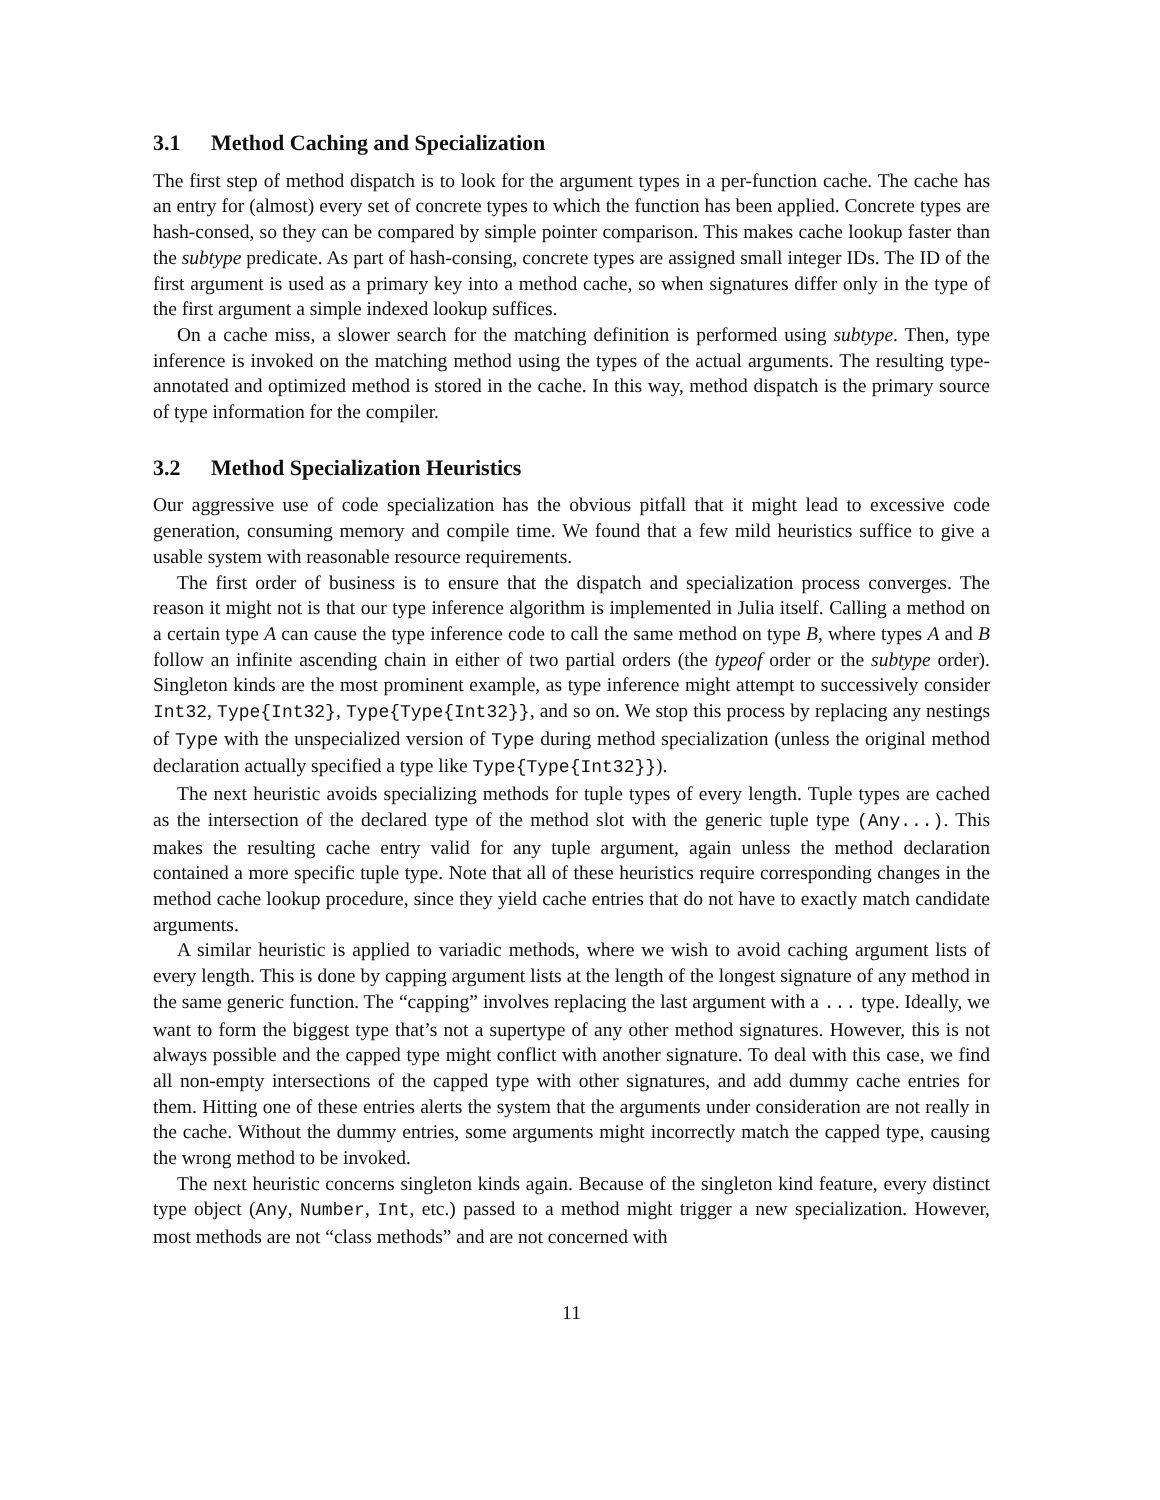3.1 Method Caching and Specialization
The first step of method dispatch is to look for the argument types in a per-function cache. The cache has an entry for (almost) every set of concrete types to which the function has been applied. Concrete types are hash-consed, so they can be compared by simple pointer comparison. This makes cache lookup faster than the subtype predicate. As part of hash-consing, concrete types are assigned small integer IDs. The ID of the first argument is used as a primary key into a method cache, so when signatures differ only in the type of the first argument a simple indexed lookup suffices.
On a cache miss, a slower search for the matching definition is performed using subtype. Then, type inference is invoked on the matching method using the types of the actual arguments. The resulting type-annotated and optimized method is stored in the cache. In this way, method dispatch is the primary source of type information for the compiler.
3.2 Method Specialization Heuristics
Our aggressive use of code specialization has the obvious pitfall that it might lead to excessive code generation, consuming memory and compile time. We found that a few mild heuristics suffice to give a usable system with reasonable resource requirements.
The first order of business is to ensure that the dispatch and specialization process converges. The reason it might not is that our type inference algorithm is implemented in Julia itself. Calling a method on a certain type A can cause the type inference code to call the same method on type B, where types A and B follow an infinite ascending chain in either of two partial orders (the typeof order or the subtype order). Singleton kinds are the most prominent example, as type inference might attempt to successively consider Int32, Type{Int32}, Type{Type{Int32}}, and so on. We stop this process by replacing any nestings of Type with the unspecialized version of Type during method specialization (unless the original method declaration actually specified a type like Type{Type{Int32}}).
The next heuristic avoids specializing methods for tuple types of every length. Tuple types are cached as the intersection of the declared type of the method slot with the generic tuple type (Any...). This makes the resulting cache entry valid for any tuple argument, again unless the method declaration contained a more specific tuple type. Note that all of these heuristics require corresponding changes in the method cache lookup procedure, since they yield cache entries that do not have to exactly match candidate arguments.
A similar heuristic is applied to variadic methods, where we wish to avoid caching argument lists of every length. This is done by capping argument lists at the length of the longest signature of any method in the same generic function. The “capping” involves replacing the last argument with a ... type. Ideally, we want to form the biggest type that’s not a supertype of any other method signatures. However, this is not always possible and the capped type might conflict with another signature. To deal with this case, we find all non-empty intersections of the capped type with other signatures, and add dummy cache entries for them. Hitting one of these entries alerts the system that the arguments under consideration are not really in the cache. Without the dummy entries, some arguments might incorrectly match the capped type, causing the wrong method to be invoked.
The next heuristic concerns singleton kinds again. Because of the singleton kind feature, every distinct type object (Any, Number, Int, etc.) passed to a method might trigger a new specialization. However, most methods are not “class methods” and are not concerned with
11